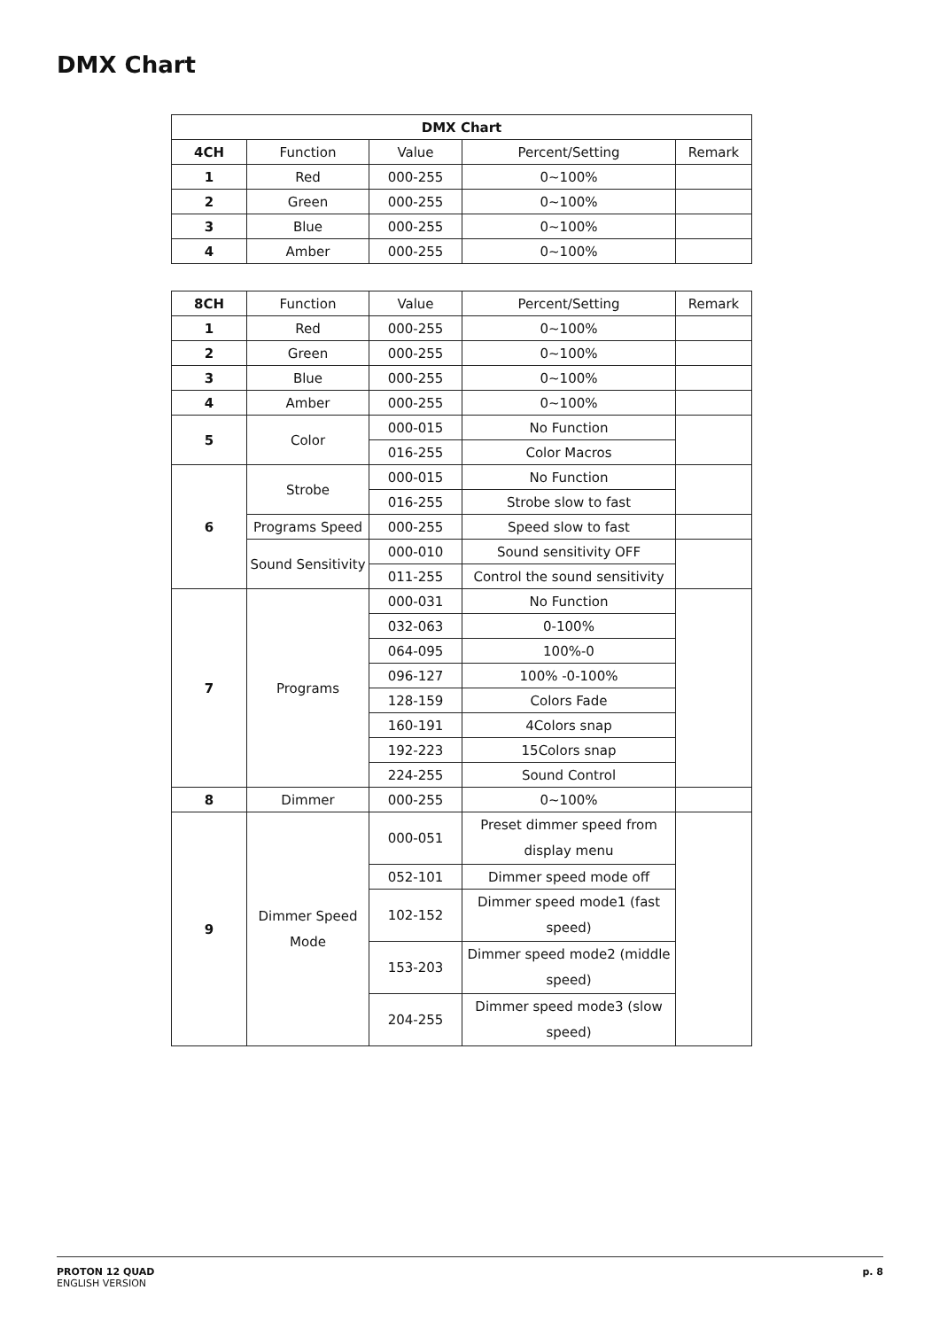DMX Chart
| DMX Chart | | | | |
| --- | --- | --- | --- | --- |
| 4CH | Function | Value | Percent/Setting | Remark |
| 1 | Red | 000-255 | 0~100% | |
| 2 | Green | 000-255 | 0~100% | |
| 3 | Blue | 000-255 | 0~100% | |
| 4 | Amber | 000-255 | 0~100% | |
| 8CH | Function | Value | Percent/Setting | Remark |
| --- | --- | --- | --- | --- |
| 1 | Red | 000-255 | 0~100% | |
| 2 | Green | 000-255 | 0~100% | |
| 3 | Blue | 000-255 | 0~100% | |
| 4 | Amber | 000-255 | 0~100% | |
| 5 | Color | 000-015 | No Function | |
| | | 016-255 | Color Macros | |
| 6 | Strobe | 000-015 | No Function | |
| | | 016-255 | Strobe slow to fast | |
| | Programs Speed | 000-255 | Speed slow to fast | |
| | Sound Sensitivity | 000-010 | Sound sensitivity OFF | |
| | | 011-255 | Control the sound sensitivity | |
| 7 | Programs | 000-031 | No Function | |
| | | 032-063 | 0-100% | |
| | | 064-095 | 100%-0 | |
| | | 096-127 | 100% -0-100% | |
| | | 128-159 | Colors Fade | |
| | | 160-191 | 4Colors snap | |
| | | 192-223 | 15Colors snap | |
| | | 224-255 | Sound Control | |
| 8 | Dimmer | 000-255 | 0~100% | |
| 9 | Dimmer Speed Mode | 000-051 | Preset dimmer speed from display menu | |
| | | 052-101 | Dimmer speed mode off | |
| | | 102-152 | Dimmer speed mode1 (fast speed) | |
| | | 153-203 | Dimmer speed mode2 (middle speed) | |
| | | 204-255 | Dimmer speed mode3 (slow speed) | |
PROTON 12 QUAD
ENGLISH VERSION
p. 8